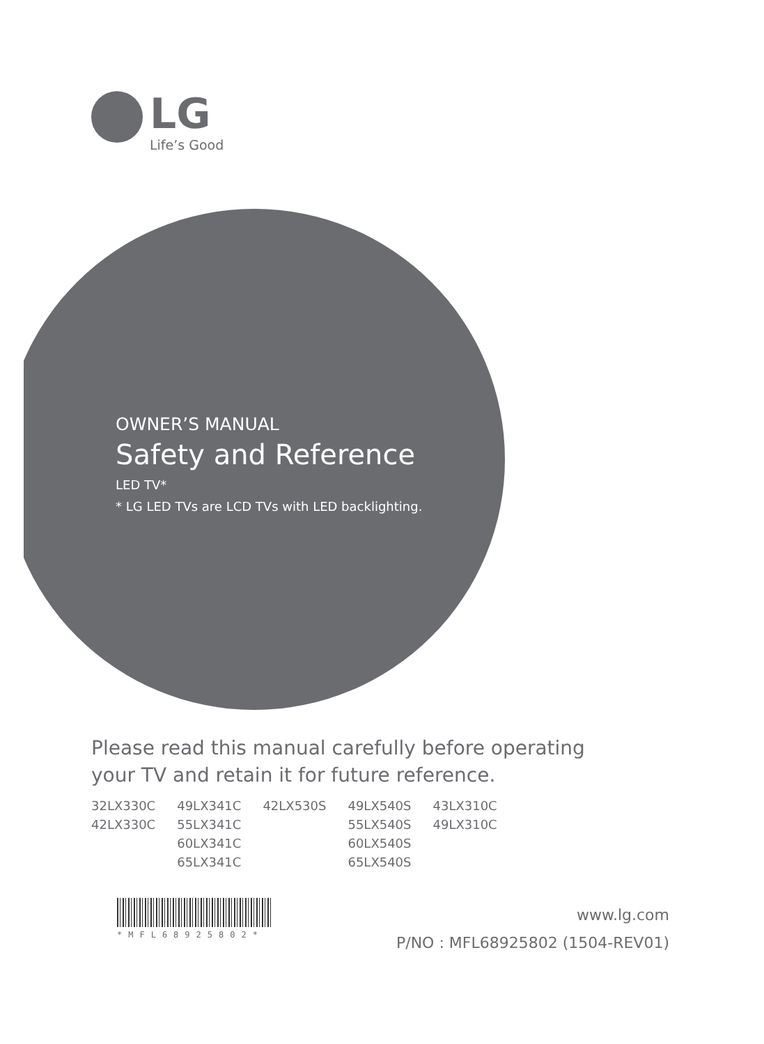LG
Life’s Good
OWNER’S MANUAL
Safety and Reference
LED TV*
* LG LED TVs are LCD TVs with LED backlighting.
Please read this manual carefully before operating
your TV and retain it for future reference.
| 32LX330C | 49LX341C | 42LX530S | 49LX540S | 43LX310C |
| 42LX330C | 55LX341C | | 55LX540S | 49LX310C |
| | 60LX341C | | 60LX540S | |
| | 65LX341C | | 65LX540S | |
*MFL68925802*
www.lg.com
P/NO : MFL68925802 (1504-REV01)